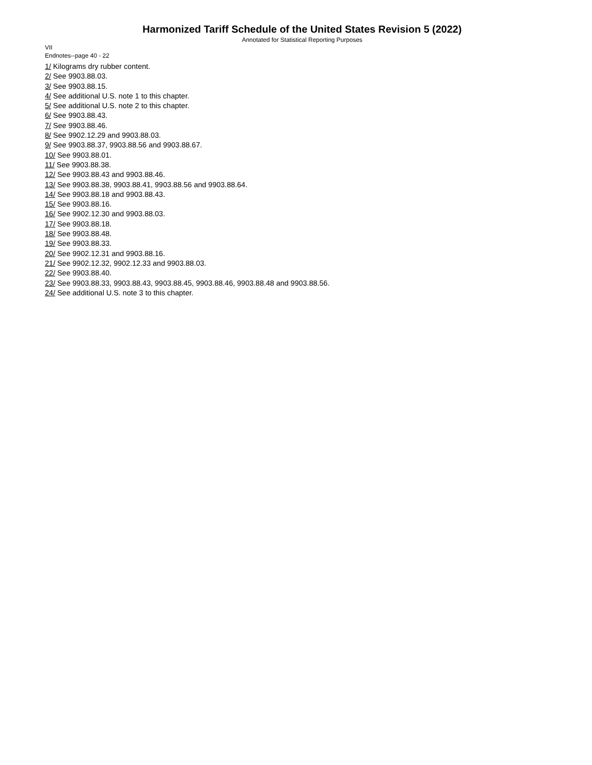Harmonized Tariff Schedule of the United States Revision 5 (2022)
Annotated for Statistical Reporting Purposes
VII
Endnotes--page 40 - 22
1/ Kilograms dry rubber content.
2/ See 9903.88.03.
3/ See 9903.88.15.
4/ See additional U.S. note 1 to this chapter.
5/ See additional U.S. note 2 to this chapter.
6/ See 9903.88.43.
7/ See 9903.88.46.
8/ See 9902.12.29 and 9903.88.03.
9/ See 9903.88.37, 9903.88.56 and 9903.88.67.
10/ See 9903.88.01.
11/ See 9903.88.38.
12/ See 9903.88.43 and 9903.88.46.
13/ See 9903.88.38, 9903.88.41, 9903.88.56 and 9903.88.64.
14/ See 9903.88.18 and 9903.88.43.
15/ See 9903.88.16.
16/ See 9902.12.30 and 9903.88.03.
17/ See 9903.88.18.
18/ See 9903.88.48.
19/ See 9903.88.33.
20/ See 9902.12.31 and 9903.88.16.
21/ See 9902.12.32, 9902.12.33 and 9903.88.03.
22/ See 9903.88.40.
23/ See 9903.88.33, 9903.88.43, 9903.88.45, 9903.88.46, 9903.88.48 and 9903.88.56.
24/ See additional U.S. note 3 to this chapter.